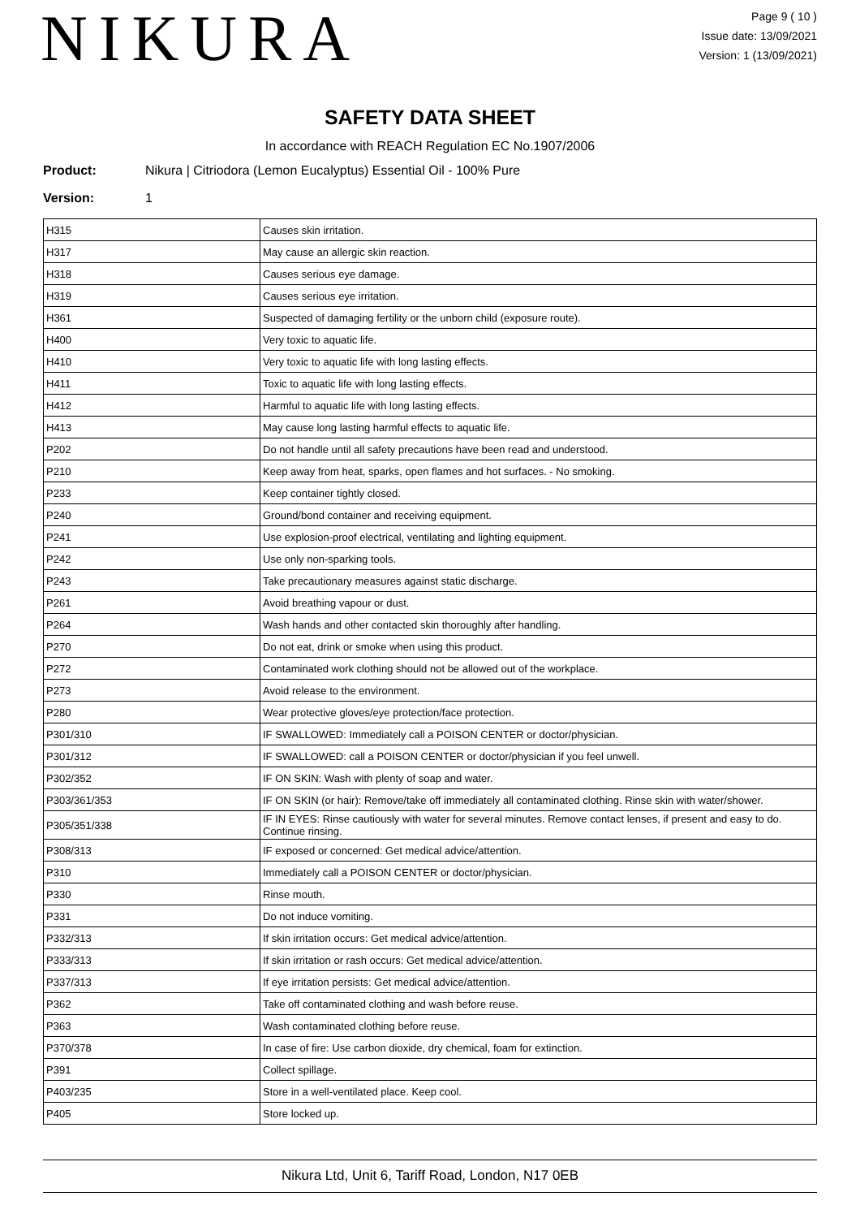NIKURA
Page 9 ( 10 )
Issue date: 13/09/2021
Version: 1 (13/09/2021)
SAFETY DATA SHEET
In accordance with REACH Regulation EC No.1907/2006
Product: Nikura | Citriodora (Lemon Eucalyptus) Essential Oil - 100% Pure
Version: 1
| H315 | Causes skin irritation. |
| H317 | May cause an allergic skin reaction. |
| H318 | Causes serious eye damage. |
| H319 | Causes serious eye irritation. |
| H361 | Suspected of damaging fertility or the unborn child (exposure route). |
| H400 | Very toxic to aquatic life. |
| H410 | Very toxic to aquatic life with long lasting effects. |
| H411 | Toxic to aquatic life with long lasting effects. |
| H412 | Harmful to aquatic life with long lasting effects. |
| H413 | May cause long lasting harmful effects to aquatic life. |
| P202 | Do not handle until all safety precautions have been read and understood. |
| P210 | Keep away from heat, sparks, open flames and hot surfaces. - No smoking. |
| P233 | Keep container tightly closed. |
| P240 | Ground/bond container and receiving equipment. |
| P241 | Use explosion-proof electrical, ventilating and lighting equipment. |
| P242 | Use only non-sparking tools. |
| P243 | Take precautionary measures against static discharge. |
| P261 | Avoid breathing vapour or dust. |
| P264 | Wash hands and other contacted skin thoroughly after handling. |
| P270 | Do not eat, drink or smoke when using this product. |
| P272 | Contaminated work clothing should not be allowed out of the workplace. |
| P273 | Avoid release to the environment. |
| P280 | Wear protective gloves/eye protection/face protection. |
| P301/310 | IF SWALLOWED: Immediately call a POISON CENTER or doctor/physician. |
| P301/312 | IF SWALLOWED: call a POISON CENTER or doctor/physician if you feel unwell. |
| P302/352 | IF ON SKIN: Wash with plenty of soap and water. |
| P303/361/353 | IF ON SKIN (or hair): Remove/take off immediately all contaminated clothing. Rinse skin with water/shower. |
| P305/351/338 | IF IN EYES: Rinse cautiously with water for several minutes. Remove contact lenses, if present and easy to do. Continue rinsing. |
| P308/313 | IF exposed or concerned: Get medical advice/attention. |
| P310 | Immediately call a POISON CENTER or doctor/physician. |
| P330 | Rinse mouth. |
| P331 | Do not induce vomiting. |
| P332/313 | If skin irritation occurs: Get medical advice/attention. |
| P333/313 | If skin irritation or rash occurs: Get medical advice/attention. |
| P337/313 | If eye irritation persists: Get medical advice/attention. |
| P362 | Take off contaminated clothing and wash before reuse. |
| P363 | Wash contaminated clothing before reuse. |
| P370/378 | In case of fire: Use carbon dioxide, dry chemical, foam for extinction. |
| P391 | Collect spillage. |
| P403/235 | Store in a well-ventilated place. Keep cool. |
| P405 | Store locked up. |
Nikura Ltd, Unit 6, Tariff Road, London, N17 0EB